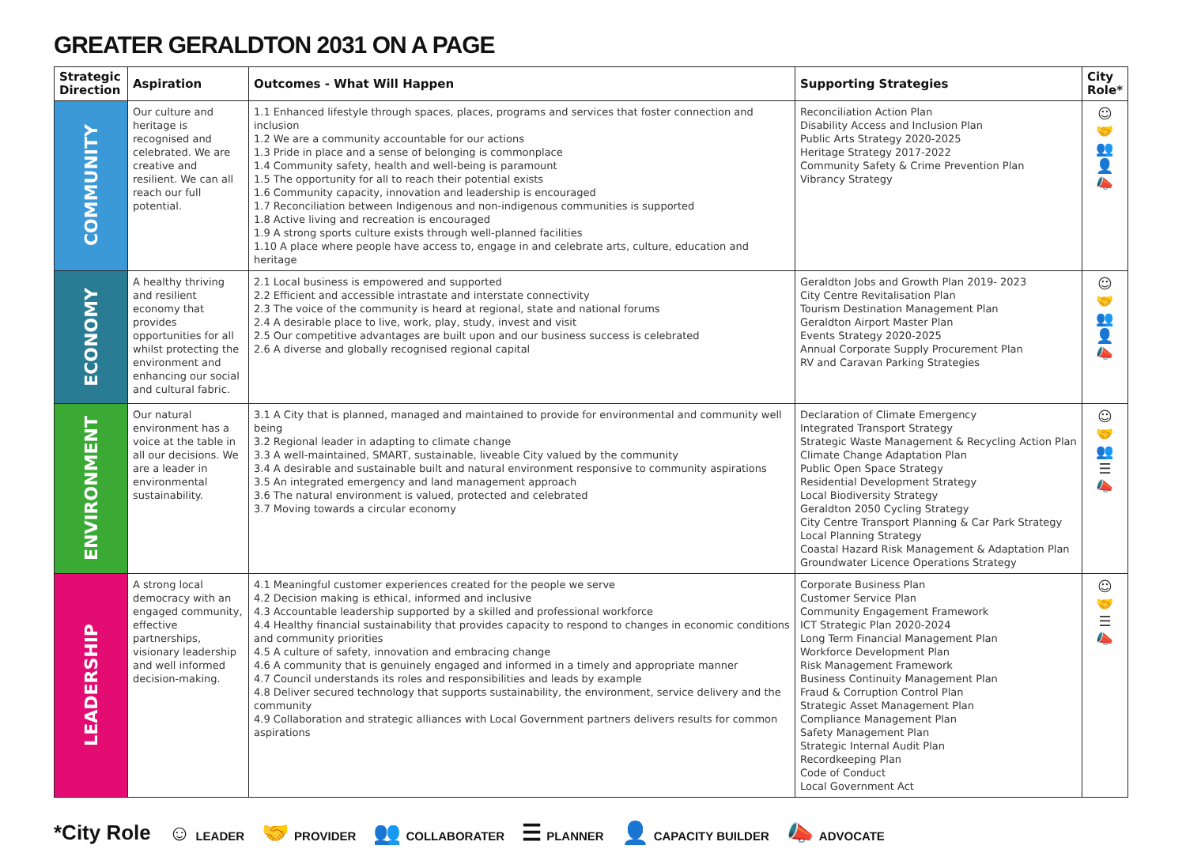GREATER GERALDTON 2031 ON A PAGE
| Strategic Direction | Aspiration | Outcomes - What Will Happen | Supporting Strategies | City Role* |
| --- | --- | --- | --- | --- |
| COMMUNITY | Our culture and heritage is recognised and celebrated. We are creative and resilient. We can all reach our full potential. | 1.1 Enhanced lifestyle through spaces, places, programs and services that foster connection and inclusion 1.2 We are a community accountable for our actions 1.3 Pride in place and a sense of belonging is commonplace 1.4 Community safety, health and well-being is paramount 1.5 The opportunity for all to reach their potential exists 1.6 Community capacity, innovation and leadership is encouraged 1.7 Reconciliation between Indigenous and non-indigenous communities is supported 1.8 Active living and recreation is encouraged 1.9 A strong sports culture exists through well-planned facilities 1.10 A place where people have access to, engage in and celebrate arts, culture, education and heritage | Reconciliation Action Plan Disability Access and Inclusion Plan Public Arts Strategy 2020-2025 Heritage Strategy 2017-2022 Community Safety & Crime Prevention Plan Vibrancy Strategy | ☺ 🤝 👥 👤 📣 |
| ECONOMY | A healthy thriving and resilient economy that provides opportunities for all whilst protecting the environment and enhancing our social and cultural fabric. | 2.1 Local business is empowered and supported 2.2 Efficient and accessible intrastate and interstate connectivity 2.3 The voice of the community is heard at regional, state and national forums 2.4 A desirable place to live, work, play, study, invest and visit 2.5 Our competitive advantages are built upon and our business success is celebrated 2.6 A diverse and globally recognised regional capital | Geraldton Jobs and Growth Plan 2019- 2023 City Centre Revitalisation Plan Tourism Destination Management Plan Geraldton Airport Master Plan Events Strategy 2020-2025 Annual Corporate Supply Procurement Plan RV and Caravan Parking Strategies | ☺ 🤝 👥 👤 📣 |
| ENVIRONMENT | Our natural environment has a voice at the table in all our decisions. We are a leader in environmental sustainability. | 3.1 A City that is planned, managed and maintained to provide for environmental and community well being 3.2 Regional leader in adapting to climate change 3.3 A well-maintained, SMART, sustainable, liveable City valued by the community 3.4 A desirable and sustainable built and natural environment responsive to community aspirations 3.5 An integrated emergency and land management approach 3.6 The natural environment is valued, protected and celebrated 3.7 Moving towards a circular economy | Declaration of Climate Emergency Integrated Transport Strategy Strategic Waste Management & Recycling Action Plan Climate Change Adaptation Plan Public Open Space Strategy Residential Development Strategy Local Biodiversity Strategy Geraldton 2050 Cycling Strategy City Centre Transport Planning & Car Park Strategy Local Planning Strategy Coastal Hazard Risk Management & Adaptation Plan Groundwater Licence Operations Strategy | ☺ 🤝 👥 ☰ 📣 |
| LEADERSHIP | A strong local democracy with an engaged community, effective partnerships, visionary leadership and well informed decision-making. | 4.1 Meaningful customer experiences created for the people we serve 4.2 Decision making is ethical, informed and inclusive 4.3 Accountable leadership supported by a skilled and professional workforce 4.4 Healthy financial sustainability that provides capacity to respond to changes in economic conditions and community priorities 4.5 A culture of safety, innovation and embracing change 4.6 A community that is genuinely engaged and informed in a timely and appropriate manner 4.7 Council understands its roles and responsibilities and leads by example 4.8 Deliver secured technology that supports sustainability, the environment, service delivery and the community 4.9 Collaboration and strategic alliances with Local Government partners delivers results for common aspirations | Corporate Business Plan Customer Service Plan Community Engagement Framework ICT Strategic Plan 2020-2024 Long Term Financial Management Plan Workforce Development Plan Risk Management Framework Business Continuity Management Plan Fraud & Corruption Control Plan Strategic Asset Management Plan Compliance Management Plan Safety Management Plan Strategic Internal Audit Plan Recordkeeping Plan Code of Conduct Local Government Act | ☺ 🤝 ☰ 📣 |
*City Role ☺ LEADER
🤝 PROVIDER
👥 COLLABORATER
☰ PLANNER
👤 CAPACITY BUILDER
📣 ADVOCATE